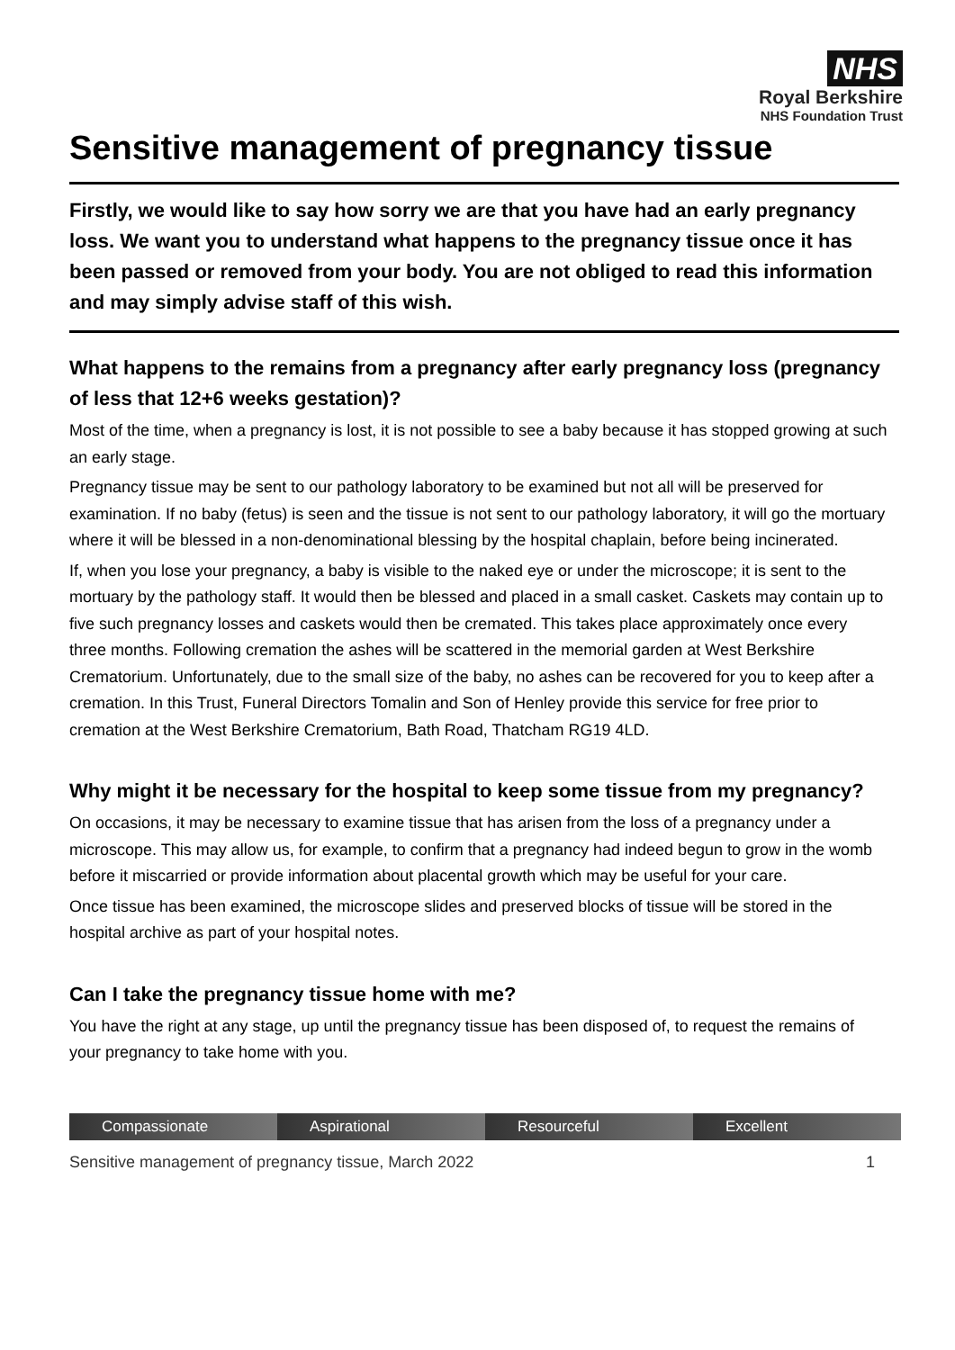NHS
Royal Berkshire
NHS Foundation Trust
Sensitive management of pregnancy tissue
Firstly, we would like to say how sorry we are that you have had an early pregnancy loss. We want you to understand what happens to the pregnancy tissue once it has been passed or removed from your body. You are not obliged to read this information and may simply advise staff of this wish.
What happens to the remains from a pregnancy after early pregnancy loss (pregnancy of less that 12+6 weeks gestation)?
Most of the time, when a pregnancy is lost, it is not possible to see a baby because it has stopped growing at such an early stage.
Pregnancy tissue may be sent to our pathology laboratory to be examined but not all will be preserved for examination. If no baby (fetus) is seen and the tissue is not sent to our pathology laboratory, it will go the mortuary where it will be blessed in a non-denominational blessing by the hospital chaplain, before being incinerated.
If, when you lose your pregnancy, a baby is visible to the naked eye or under the microscope; it is sent to the mortuary by the pathology staff. It would then be blessed and placed in a small casket. Caskets may contain up to five such pregnancy losses and caskets would then be cremated. This takes place approximately once every three months. Following cremation the ashes will be scattered in the memorial garden at West Berkshire Crematorium. Unfortunately, due to the small size of the baby, no ashes can be recovered for you to keep after a cremation. In this Trust, Funeral Directors Tomalin and Son of Henley provide this service for free prior to cremation at the West Berkshire Crematorium, Bath Road, Thatcham RG19 4LD.
Why might it be necessary for the hospital to keep some tissue from my pregnancy?
On occasions, it may be necessary to examine tissue that has arisen from the loss of a pregnancy under a microscope. This may allow us, for example, to confirm that a pregnancy had indeed begun to grow in the womb before it miscarried or provide information about placental growth which may be useful for your care.
Once tissue has been examined, the microscope slides and preserved blocks of tissue will be stored in the hospital archive as part of your hospital notes.
Can I take the pregnancy tissue home with me?
You have the right at any stage, up until the pregnancy tissue has been disposed of, to request the remains of your pregnancy to take home with you.
Compassionate Aspirational Resourceful Excellent
Sensitive management of pregnancy tissue, March 2022 1